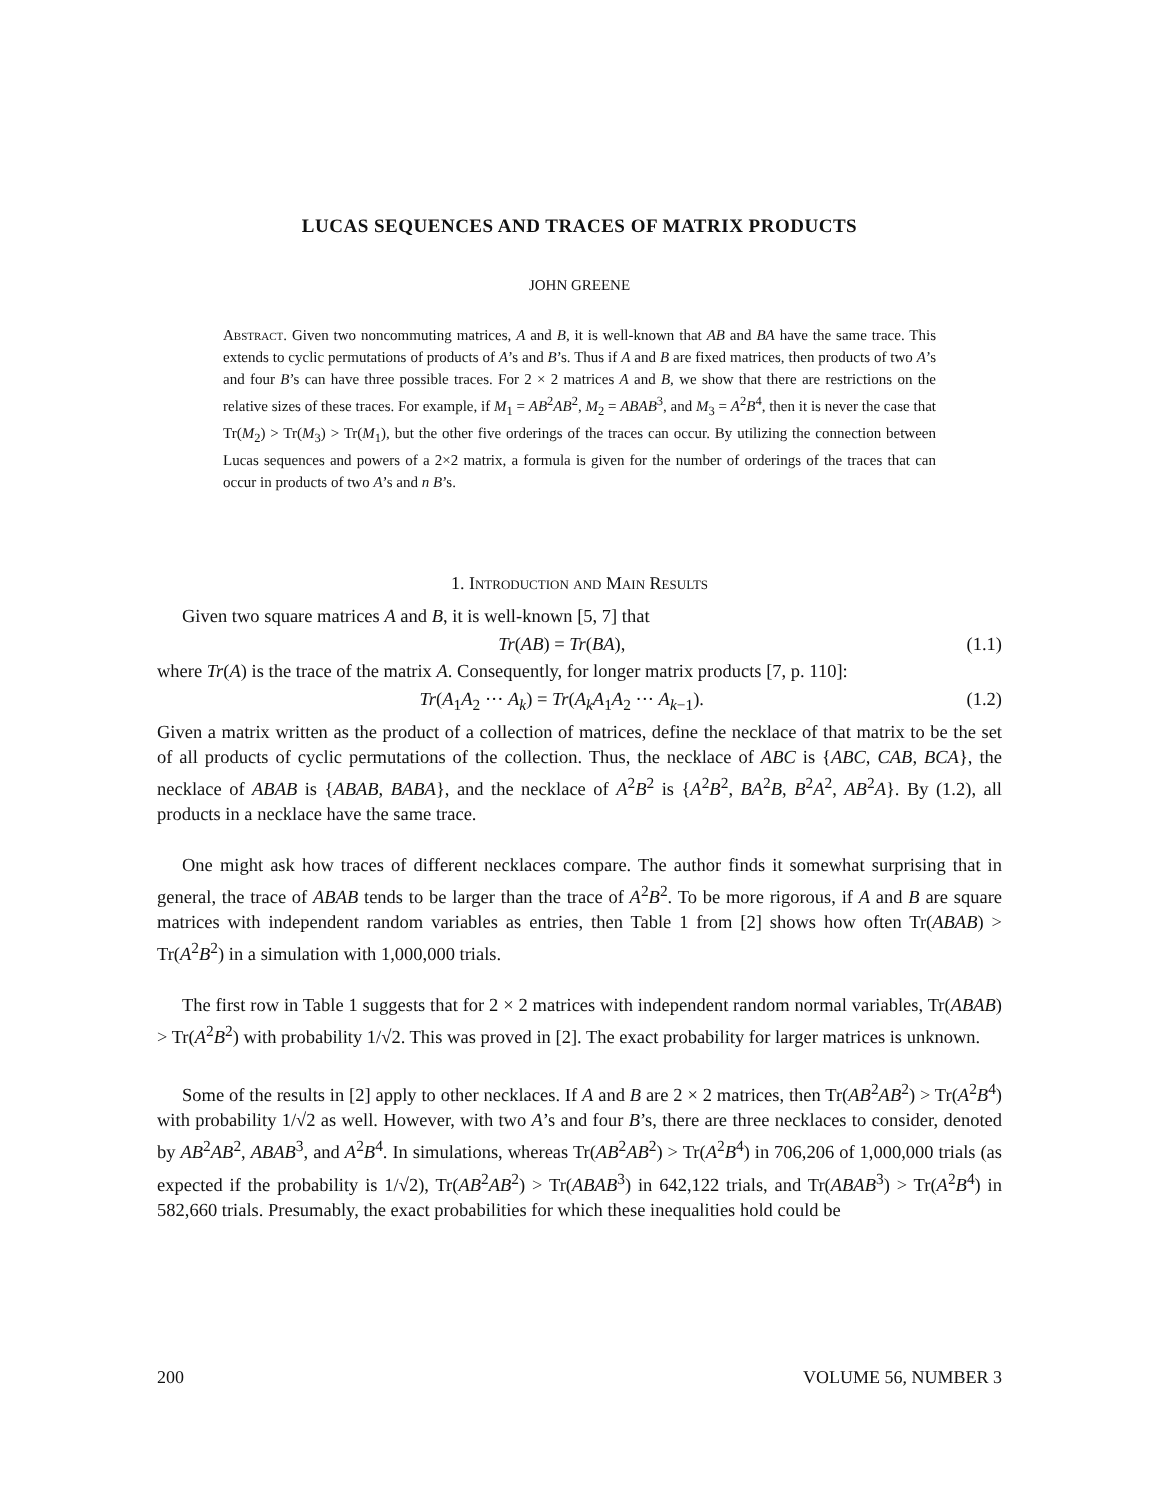LUCAS SEQUENCES AND TRACES OF MATRIX PRODUCTS
JOHN GREENE
Abstract. Given two noncommuting matrices, A and B, it is well-known that AB and BA have the same trace. This extends to cyclic permutations of products of A’s and B’s. Thus if A and B are fixed matrices, then products of two A’s and four B’s can have three possible traces. For 2 × 2 matrices A and B, we show that there are restrictions on the relative sizes of these traces. For example, if M<sub>1</sub> = AB<sup>2</sup>AB<sup>2</sup>, M<sub>2</sub> = ABAB<sup>3</sup>, and M<sub>3</sub> = A<sup>2</sup>B<sup>4</sup>, then it is never the case that Tr(M<sub>2</sub>) > Tr(M<sub>3</sub>) > Tr(M<sub>1</sub>), but the other five orderings of the traces can occur. By utilizing the connection between Lucas sequences and powers of a 2×2 matrix, a formula is given for the number of orderings of the traces that can occur in products of two A’s and n B’s.
1. Introduction and Main Results
Given two square matrices A and B, it is well-known [5, 7] that
Tr(AB) = Tr(BA), (1.1)
where Tr(A) is the trace of the matrix A. Consequently, for longer matrix products [7, p. 110]:
Tr(A<sub>1</sub>A<sub>2</sub> ··· A<sub>k</sub>) = Tr(A<sub>k</sub>A<sub>1</sub>A<sub>2</sub> ··· A<sub>k−1</sub>). (1.2)
Given a matrix written as the product of a collection of matrices, define the necklace of that matrix to be the set of all products of cyclic permutations of the collection. Thus, the necklace of ABC is {ABC, CAB, BCA}, the necklace of ABAB is {ABAB, BABA}, and the necklace of A<sup>2</sup>B<sup>2</sup> is {A<sup>2</sup>B<sup>2</sup>, BA<sup>2</sup>B, B<sup>2</sup>A<sup>2</sup>, AB<sup>2</sup>A}. By (1.2), all products in a necklace have the same trace.
One might ask how traces of different necklaces compare. The author finds it somewhat surprising that in general, the trace of ABAB tends to be larger than the trace of A<sup>2</sup>B<sup>2</sup>. To be more rigorous, if A and B are square matrices with independent random variables as entries, then Table 1 from [2] shows how often Tr(ABAB) > Tr(A<sup>2</sup>B<sup>2</sup>) in a simulation with 1,000,000 trials.
The first row in Table 1 suggests that for 2 × 2 matrices with independent random normal variables, Tr(ABAB) > Tr(A<sup>2</sup>B<sup>2</sup>) with probability 1/√2. This was proved in [2]. The exact probability for larger matrices is unknown.
Some of the results in [2] apply to other necklaces. If A and B are 2 × 2 matrices, then Tr(AB<sup>2</sup>AB<sup>2</sup>) > Tr(A<sup>2</sup>B<sup>4</sup>) with probability 1/√2 as well. However, with two A’s and four B’s, there are three necklaces to consider, denoted by AB<sup>2</sup>AB<sup>2</sup>, ABAB<sup>3</sup>, and A<sup>2</sup>B<sup>4</sup>. In simulations, whereas Tr(AB<sup>2</sup>AB<sup>2</sup>) > Tr(A<sup>2</sup>B<sup>4</sup>) in 706,206 of 1,000,000 trials (as expected if the probability is 1/√2), Tr(AB<sup>2</sup>AB<sup>2</sup>) > Tr(ABAB<sup>3</sup>) in 642,122 trials, and Tr(ABAB<sup>3</sup>) > Tr(A<sup>2</sup>B<sup>4</sup>) in 582,660 trials. Presumably, the exact probabilities for which these inequalities hold could be
200 VOLUME 56, NUMBER 3